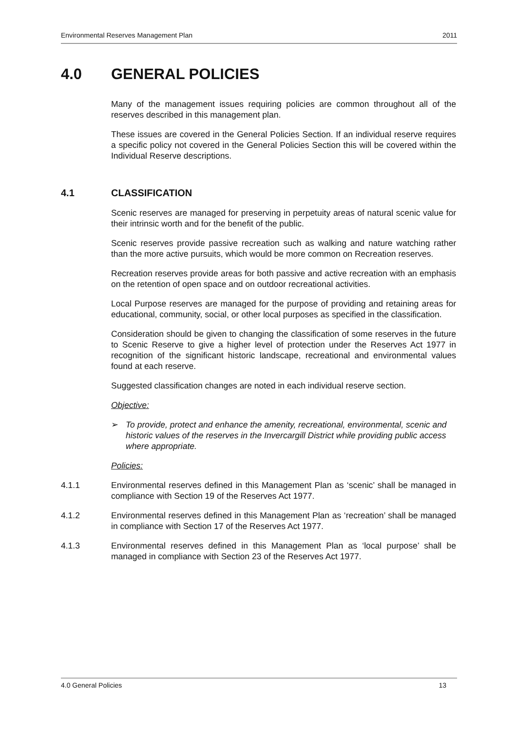Environmental Reserves Management Plan 2011
4.0 GENERAL POLICIES
Many of the management issues requiring policies are common throughout all of the reserves described in this management plan.
These issues are covered in the General Policies Section. If an individual reserve requires a specific policy not covered in the General Policies Section this will be covered within the Individual Reserve descriptions.
4.1 CLASSIFICATION
Scenic reserves are managed for preserving in perpetuity areas of natural scenic value for their intrinsic worth and for the benefit of the public.
Scenic reserves provide passive recreation such as walking and nature watching rather than the more active pursuits, which would be more common on Recreation reserves.
Recreation reserves provide areas for both passive and active recreation with an emphasis on the retention of open space and on outdoor recreational activities.
Local Purpose reserves are managed for the purpose of providing and retaining areas for educational, community, social, or other local purposes as specified in the classification.
Consideration should be given to changing the classification of some reserves in the future to Scenic Reserve to give a higher level of protection under the Reserves Act 1977 in recognition of the significant historic landscape, recreational and environmental values found at each reserve.
Suggested classification changes are noted in each individual reserve section.
Objective:
➢ To provide, protect and enhance the amenity, recreational, environmental, scenic and historic values of the reserves in the Invercargill District while providing public access where appropriate.
Policies:
4.1.1 Environmental reserves defined in this Management Plan as ‘scenic’ shall be managed in compliance with Section 19 of the Reserves Act 1977.
4.1.2 Environmental reserves defined in this Management Plan as ‘recreation’ shall be managed in compliance with Section 17 of the Reserves Act 1977.
4.1.3 Environmental reserves defined in this Management Plan as ‘local purpose’ shall be managed in compliance with Section 23 of the Reserves Act 1977.
4.0 General Policies 13